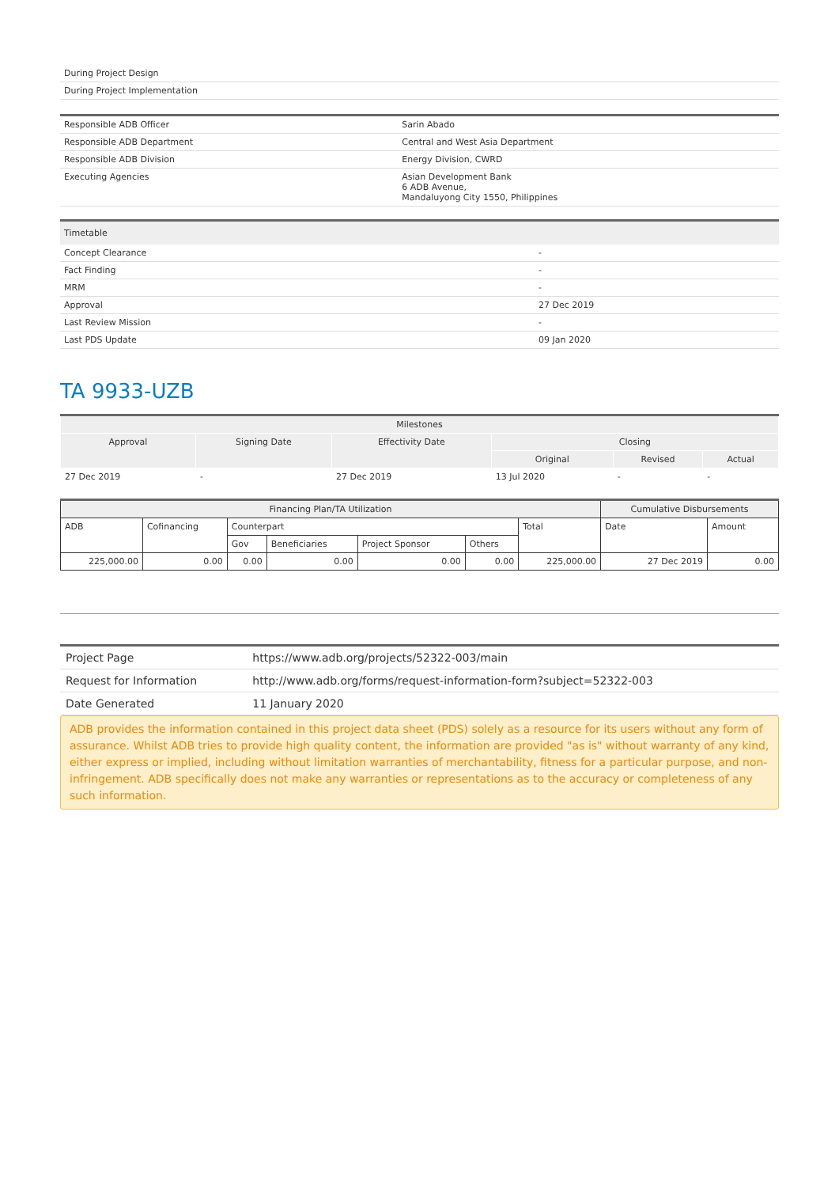| During Project Design |
| During Project Implementation |
| Responsible ADB Officer | Sarin Abado |
| Responsible ADB Department | Central and West Asia Department |
| Responsible ADB Division | Energy Division, CWRD |
| Executing Agencies | Asian Development Bank 6 ADB Avenue, Mandaluyong City 1550, Philippines |
| Timetable | |
| --- | --- |
| Concept Clearance | - |
| Fact Finding | - |
| MRM | - |
| Approval | 27 Dec 2019 |
| Last Review Mission | - |
| Last PDS Update | 09 Jan 2020 |
TA 9933-UZB
| Milestones | | | | | |
| --- | --- | --- | --- | --- | --- |
| Approval | Signing Date | Effectivity Date | Closing | | |
| | | | Original | Revised | Actual |
| 27 Dec 2019 | - | 27 Dec 2019 | 13 Jul 2020 | - | - |
| Financing Plan/TA Utilization | | | | | | | Cumulative Disbursements | |
| --- | --- | --- | --- | --- | --- | --- | --- | --- |
| ADB | Cofinancing | Counterpart | | | | Total | Date | Amount |
| | | Gov | Beneficiaries | Project Sponsor | Others | | | |
| 225,000.00 | 0.00 | 0.00 | 0.00 | 0.00 | 0.00 | 225,000.00 | 27 Dec 2019 | 0.00 |
| Project Page | https://www.adb.org/projects/52322-003/main |
| Request for Information | http://www.adb.org/forms/request-information-form?subject=52322-003 |
| Date Generated | 11 January 2020 |
ADB provides the information contained in this project data sheet (PDS) solely as a resource for its users without any form of assurance. Whilst ADB tries to provide high quality content, the information are provided "as is" without warranty of any kind, either express or implied, including without limitation warranties of merchantability, fitness for a particular purpose, and non-infringement. ADB specifically does not make any warranties or representations as to the accuracy or completeness of any such information.